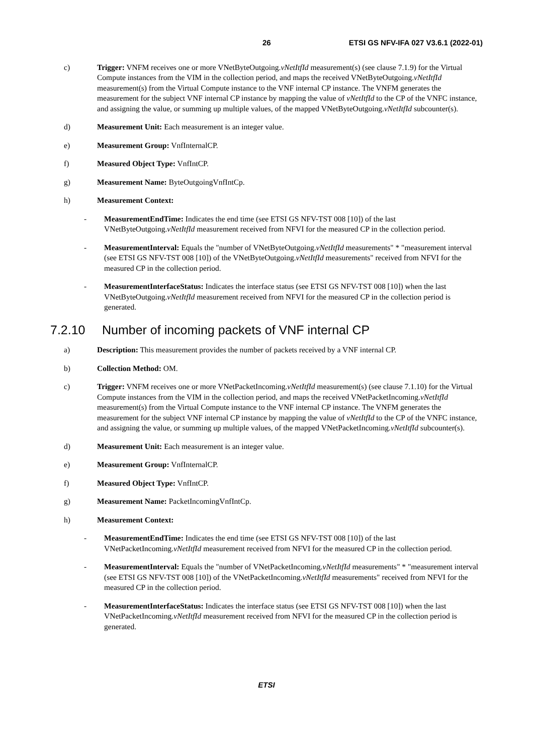26 ETSI GS NFV-IFA 027 V3.6.1 (2022-01)
c) Trigger: VNFM receives one or more VNetByteOutgoing.vNetItfId measurement(s) (see clause 7.1.9) for the Virtual Compute instances from the VIM in the collection period, and maps the received VNetByteOutgoing.vNetItfId measurement(s) from the Virtual Compute instance to the VNF internal CP instance. The VNFM generates the measurement for the subject VNF internal CP instance by mapping the value of vNetItfId to the CP of the VNFC instance, and assigning the value, or summing up multiple values, of the mapped VNetByteOutgoing.vNetItfId subcounter(s).
d) Measurement Unit: Each measurement is an integer value.
e) Measurement Group: VnfInternalCP.
f) Measured Object Type: VnfIntCP.
g) Measurement Name: ByteOutgoingVnfIntCp.
h) Measurement Context:
- MeasurementEndTime: Indicates the end time (see ETSI GS NFV-TST 008 [10]) of the last VNetByteOutgoing.vNetItfId measurement received from NFVI for the measured CP in the collection period.
- MeasurementInterval: Equals the "number of VNetByteOutgoing.vNetItfId measurements" * "measurement interval (see ETSI GS NFV-TST 008 [10]) of the VNetByteOutgoing.vNetItfId measurements" received from NFVI for the measured CP in the collection period.
- MeasurementInterfaceStatus: Indicates the interface status (see ETSI GS NFV-TST 008 [10]) when the last VNetByteOutgoing.vNetItfId measurement received from NFVI for the measured CP in the collection period is generated.
7.2.10 Number of incoming packets of VNF internal CP
a) Description: This measurement provides the number of packets received by a VNF internal CP.
b) Collection Method: OM.
c) Trigger: VNFM receives one or more VNetPacketIncoming.vNetItfId measurement(s) (see clause 7.1.10) for the Virtual Compute instances from the VIM in the collection period, and maps the received VNetPacketIncoming.vNetItfId measurement(s) from the Virtual Compute instance to the VNF internal CP instance. The VNFM generates the measurement for the subject VNF internal CP instance by mapping the value of vNetItfId to the CP of the VNFC instance, and assigning the value, or summing up multiple values, of the mapped VNetPacketIncoming.vNetItfId subcounter(s).
d) Measurement Unit: Each measurement is an integer value.
e) Measurement Group: VnfInternalCP.
f) Measured Object Type: VnfIntCP.
g) Measurement Name: PacketIncomingVnfIntCp.
h) Measurement Context:
- MeasurementEndTime: Indicates the end time (see ETSI GS NFV-TST 008 [10]) of the last VNetPacketIncoming.vNetItfId measurement received from NFVI for the measured CP in the collection period.
- MeasurementInterval: Equals the "number of VNetPacketIncoming.vNetItfId measurements" * "measurement interval (see ETSI GS NFV-TST 008 [10]) of the VNetPacketIncoming.vNetItfId measurements" received from NFVI for the measured CP in the collection period.
- MeasurementInterfaceStatus: Indicates the interface status (see ETSI GS NFV-TST 008 [10]) when the last VNetPacketIncoming.vNetItfId measurement received from NFVI for the measured CP in the collection period is generated.
ETSI